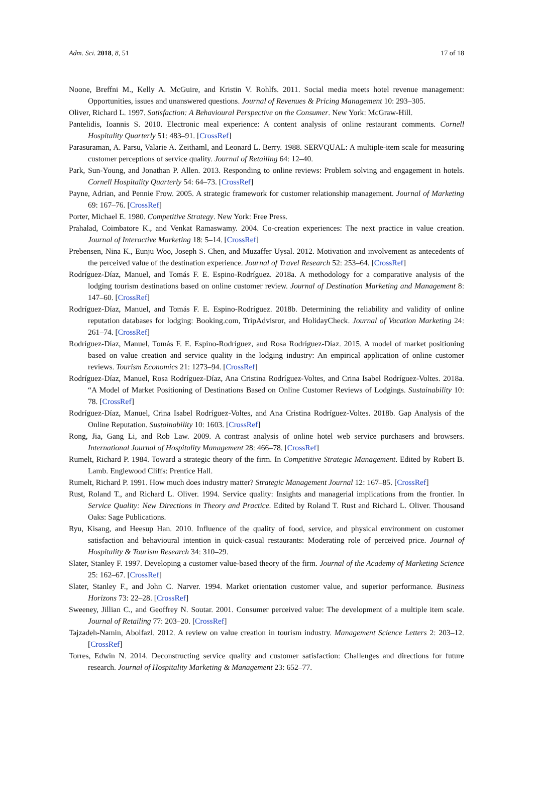Adm. Sci. 2018, 8, 51 17 of 18
Noone, Breffni M., Kelly A. McGuire, and Kristin V. Rohlfs. 2011. Social media meets hotel revenue management: Opportunities, issues and unanswered questions. Journal of Revenues & Pricing Management 10: 293–305.
Oliver, Richard L. 1997. Satisfaction: A Behavioural Perspective on the Consumer. New York: McGraw-Hill.
Pantelidis, Ioannis S. 2010. Electronic meal experience: A content analysis of online restaurant comments. Cornell Hospitality Quarterly 51: 483–91. [CrossRef]
Parasuraman, A. Parsu, Valarie A. Zeithaml, and Leonard L. Berry. 1988. SERVQUAL: A multiple-item scale for measuring customer perceptions of service quality. Journal of Retailing 64: 12–40.
Park, Sun-Young, and Jonathan P. Allen. 2013. Responding to online reviews: Problem solving and engagement in hotels. Cornell Hospitality Quarterly 54: 64–73. [CrossRef]
Payne, Adrian, and Pennie Frow. 2005. A strategic framework for customer relationship management. Journal of Marketing 69: 167–76. [CrossRef]
Porter, Michael E. 1980. Competitive Strategy. New York: Free Press.
Prahalad, Coimbatore K., and Venkat Ramaswamy. 2004. Co-creation experiences: The next practice in value creation. Journal of Interactive Marketing 18: 5–14. [CrossRef]
Prebensen, Nina K., Eunju Woo, Joseph S. Chen, and Muzaffer Uysal. 2012. Motivation and involvement as antecedents of the perceived value of the destination experience. Journal of Travel Research 52: 253–64. [CrossRef]
Rodríguez-Díaz, Manuel, and Tomás F. E. Espino-Rodríguez. 2018a. A methodology for a comparative analysis of the lodging tourism destinations based on online customer review. Journal of Destination Marketing and Management 8: 147–60. [CrossRef]
Rodríguez-Díaz, Manuel, and Tomás F. E. Espino-Rodríguez. 2018b. Determining the reliability and validity of online reputation databases for lodging: Booking.com, TripAdvisror, and HolidayCheck. Journal of Vacation Marketing 24: 261–74. [CrossRef]
Rodríguez-Díaz, Manuel, Tomás F. E. Espino-Rodríguez, and Rosa Rodríguez-Díaz. 2015. A model of market positioning based on value creation and service quality in the lodging industry: An empirical application of online customer reviews. Tourism Economics 21: 1273–94. [CrossRef]
Rodríguez-Díaz, Manuel, Rosa Rodríguez-Díaz, Ana Cristina Rodríguez-Voltes, and Crina Isabel Rodríguez-Voltes. 2018a. “A Model of Market Positioning of Destinations Based on Online Customer Reviews of Lodgings. Sustainability 10: 78. [CrossRef]
Rodríguez-Díaz, Manuel, Crina Isabel Rodríguez-Voltes, and Ana Cristina Rodríguez-Voltes. 2018b. Gap Analysis of the Online Reputation. Sustainability 10: 1603. [CrossRef]
Rong, Jia, Gang Li, and Rob Law. 2009. A contrast analysis of online hotel web service purchasers and browsers. International Journal of Hospitality Management 28: 466–78. [CrossRef]
Rumelt, Richard P. 1984. Toward a strategic theory of the firm. In Competitive Strategic Management. Edited by Robert B. Lamb. Englewood Cliffs: Prentice Hall.
Rumelt, Richard P. 1991. How much does industry matter? Strategic Management Journal 12: 167–85. [CrossRef]
Rust, Roland T., and Richard L. Oliver. 1994. Service quality: Insights and managerial implications from the frontier. In Service Quality: New Directions in Theory and Practice. Edited by Roland T. Rust and Richard L. Oliver. Thousand Oaks: Sage Publications.
Ryu, Kisang, and Heesup Han. 2010. Influence of the quality of food, service, and physical environment on customer satisfaction and behavioural intention in quick-casual restaurants: Moderating role of perceived price. Journal of Hospitality & Tourism Research 34: 310–29.
Slater, Stanley F. 1997. Developing a customer value-based theory of the firm. Journal of the Academy of Marketing Science 25: 162–67. [CrossRef]
Slater, Stanley F., and John C. Narver. 1994. Market orientation customer value, and superior performance. Business Horizons 73: 22–28. [CrossRef]
Sweeney, Jillian C., and Geoffrey N. Soutar. 2001. Consumer perceived value: The development of a multiple item scale. Journal of Retailing 77: 203–20. [CrossRef]
Tajzadeh-Namin, Abolfazl. 2012. A review on value creation in tourism industry. Management Science Letters 2: 203–12. [CrossRef]
Torres, Edwin N. 2014. Deconstructing service quality and customer satisfaction: Challenges and directions for future research. Journal of Hospitality Marketing & Management 23: 652–77.